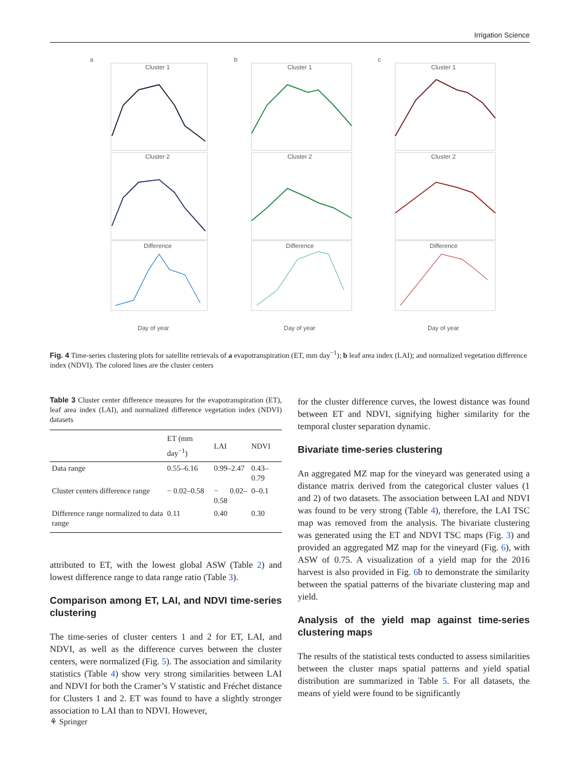Irrigation Science
a
b
c
Cluster 1
Cluster 2
Difference
Cluster 1
Cluster 2
Difference
Cluster 1
Cluster 2
Difference
Day of year
Day of year
Day of year
Fig. 4 Time-series clustering plots for satellite retrievals of a evapotranspiration (ET, mm day<sup>−1</sup>); b leaf area index (LAI); and normalized vegetation difference index (NDVI). The colored lines are the cluster centers
Table 3 Cluster center difference measures for the evapotranspiration (ET), leaf area index (LAI), and normalized difference vegetation index (NDVI) datasets
| | ET (mm day<sup>−1</sup>) | LAI | NDVI |
| --- | --- | --- | --- |
| Data range | 0.55–6.16 | 0.99–2.47 | 0.43–0.79 |
| Cluster centers difference range | − 0.02–0.58 | − 0.02–0.58 | 0–0.1 |
| Difference range normalized to data range | 0.11 | 0.40 | 0.30 |
attributed to ET, with the lowest global ASW (Table 2) and lowest difference range to data range ratio (Table 3).
Comparison among ET, LAI, and NDVI time-series clustering
The time-series of cluster centers 1 and 2 for ET, LAI, and NDVI, as well as the difference curves between the cluster centers, were normalized (Fig. 5). The association and similarity statistics (Table 4) show very strong similarities between LAI and NDVI for both the Cramer’s V statistic and Fréchet distance for Clusters 1 and 2. ET was found to have a slightly stronger association to LAI than to NDVI. However,
for the cluster difference curves, the lowest distance was found between ET and NDVI, signifying higher similarity for the temporal cluster separation dynamic.
Bivariate time-series clustering
An aggregated MZ map for the vineyard was generated using a distance matrix derived from the categorical cluster values (1 and 2) of two datasets. The association between LAI and NDVI was found to be very strong (Table 4), therefore, the LAI TSC map was removed from the analysis. The bivariate clustering was generated using the ET and NDVI TSC maps (Fig. 3) and provided an aggregated MZ map for the vineyard (Fig. 6), with ASW of 0.75. A visualization of a yield map for the 2016 harvest is also provided in Fig. 6b to demonstrate the similarity between the spatial patterns of the bivariate clustering map and yield.
Analysis of the yield map against time-series clustering maps
The results of the statistical tests conducted to assess similarities between the cluster maps spatial patterns and yield spatial distribution are summarized in Table 5. For all datasets, the means of yield were found to be significantly
⚘ Springer